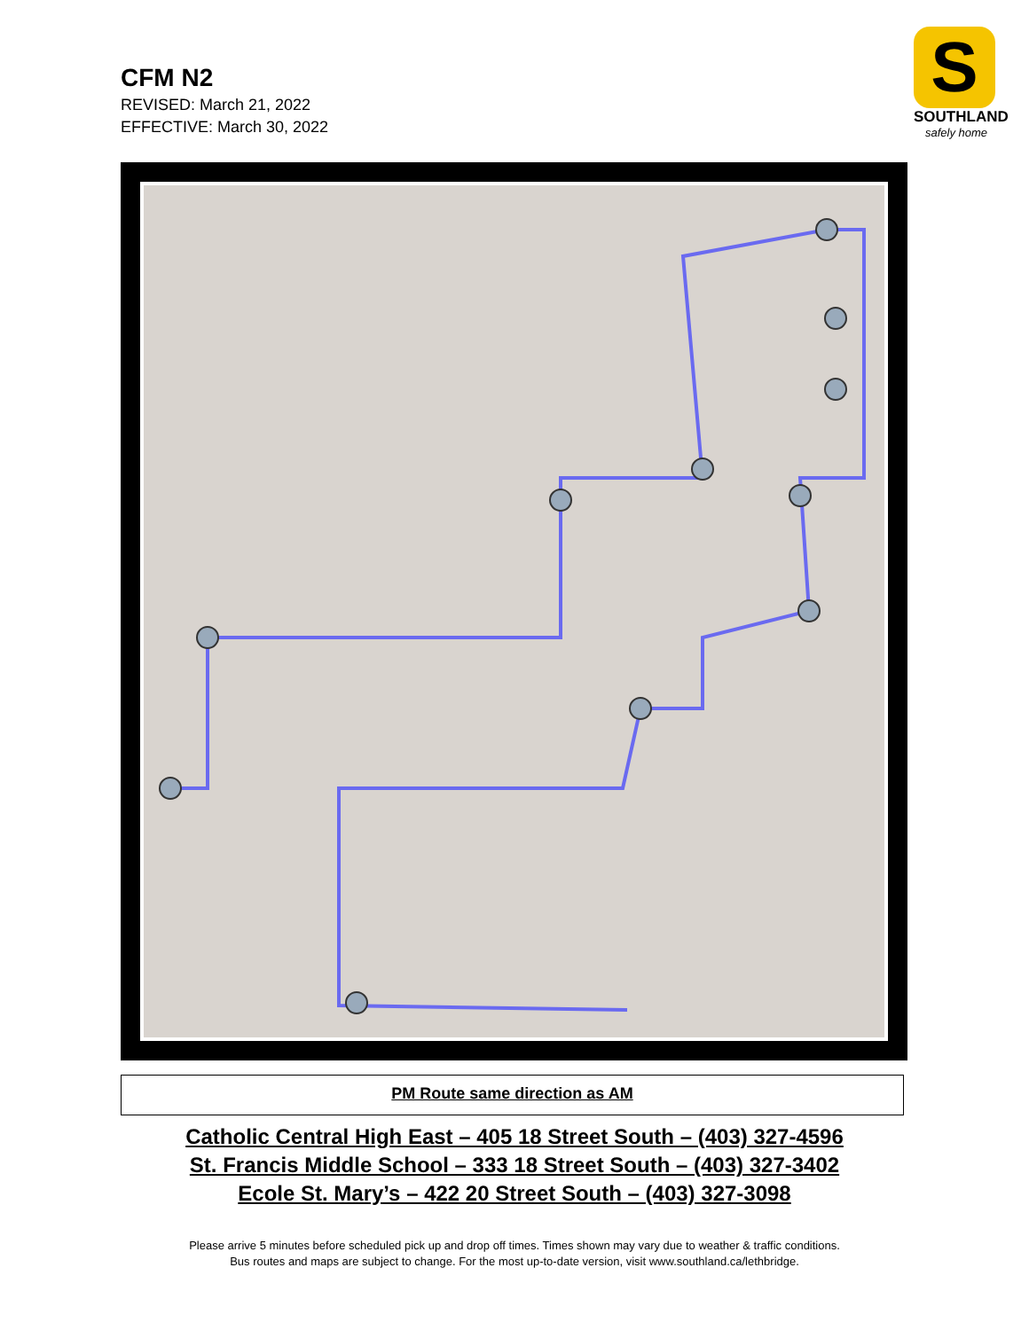CFM N2
REVISED: March 21, 2022
EFFECTIVE: March 30, 2022
S
SOUTHLAND
safely home
PM Route same direction as AM
Catholic Central High East – 405 18 Street South – (403) 327-4596
St. Francis Middle School – 333 18 Street South – (403) 327-3402
Ecole St. Mary’s – 422 20 Street South – (403) 327-3098
Please arrive 5 minutes before scheduled pick up and drop off times. Times shown may vary due to weather & traffic conditions.
Bus routes and maps are subject to change. For the most up-to-date version, visit www.southland.ca/lethbridge.